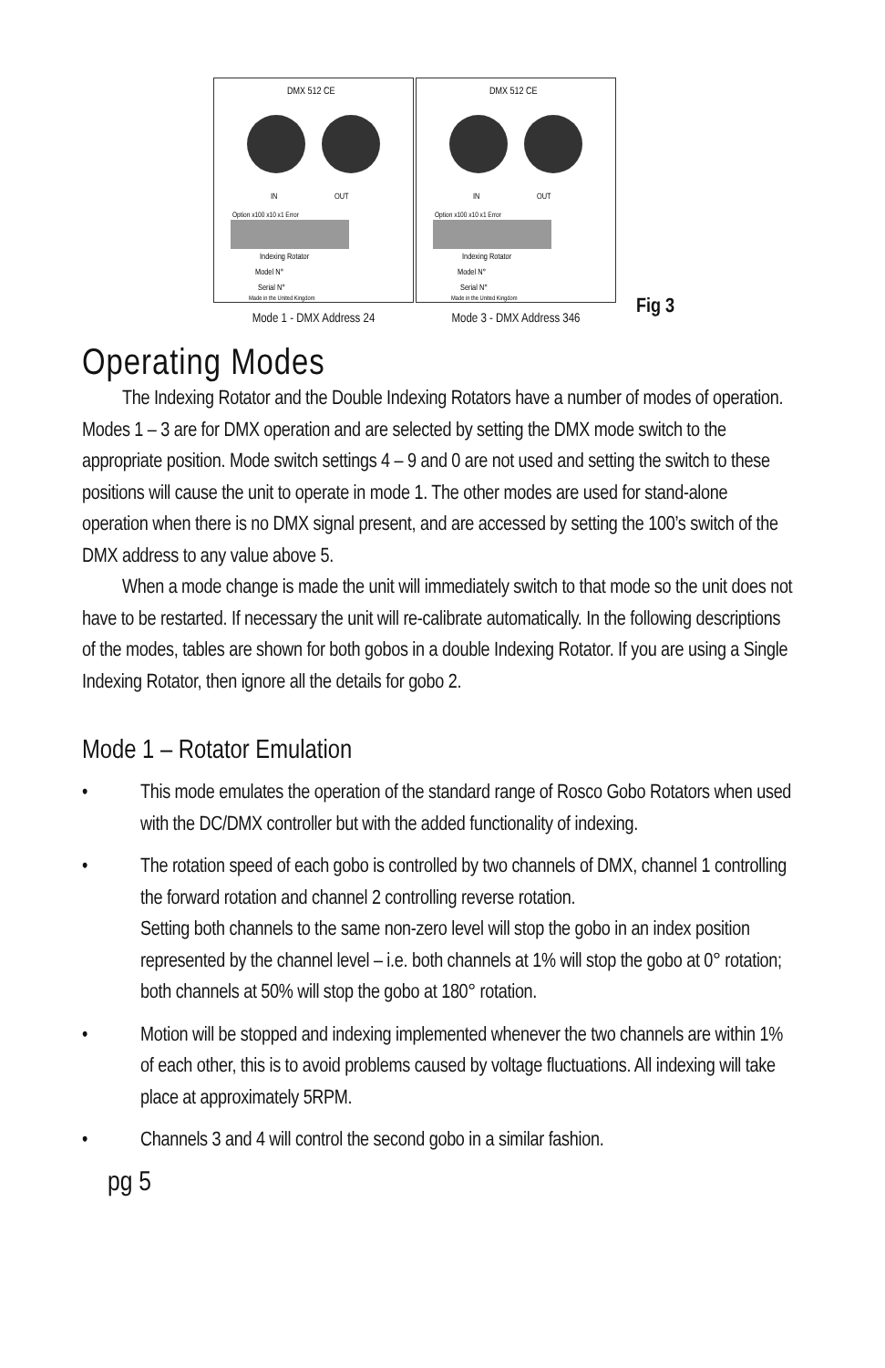DMX 512 CE
IN
OUT
Option x100 x10 x1 Error
Indexing Rotator
Model N°
Serial N°
Made in the United Kingdom
Mode 1 - DMX Address 24
DMX 512 CE
IN
OUT
Option x100 x10 x1 Error
Indexing Rotator
Model N°
Serial N°
Made in the United Kingdom
Mode 3 - DMX Address 346
Fig 3
Operating Modes
The Indexing Rotator and the Double Indexing Rotators have a number of modes of operation. Modes 1 – 3 are for DMX operation and are selected by setting the DMX mode switch to the appropriate position. Mode switch settings 4 – 9 and 0 are not used and setting the switch to these positions will cause the unit to operate in mode 1. The other modes are used for stand-alone operation when there is no DMX signal present, and are accessed by setting the 100’s switch of the DMX address to any value above 5.
When a mode change is made the unit will immediately switch to that mode so the unit does not have to be restarted. If necessary the unit will re-calibrate automatically. In the following descriptions of the modes, tables are shown for both gobos in a double Indexing Rotator. If you are using a Single Indexing Rotator, then ignore all the details for gobo 2.
Mode 1 – Rotator Emulation
• This mode emulates the operation of the standard range of Rosco Gobo Rotators when used with the DC/DMX controller but with the added functionality of indexing.
• The rotation speed of each gobo is controlled by two channels of DMX, channel 1 controlling the forward rotation and channel 2 controlling reverse rotation.
Setting both channels to the same non-zero level will stop the gobo in an index position represented by the channel level – i.e. both channels at 1% will stop the gobo at 0° rotation; both channels at 50% will stop the gobo at 180° rotation.
• Motion will be stopped and indexing implemented whenever the two channels are within 1% of each other, this is to avoid problems caused by voltage fluctuations. All indexing will take place at approximately 5RPM.
• Channels 3 and 4 will control the second gobo in a similar fashion.
pg 5